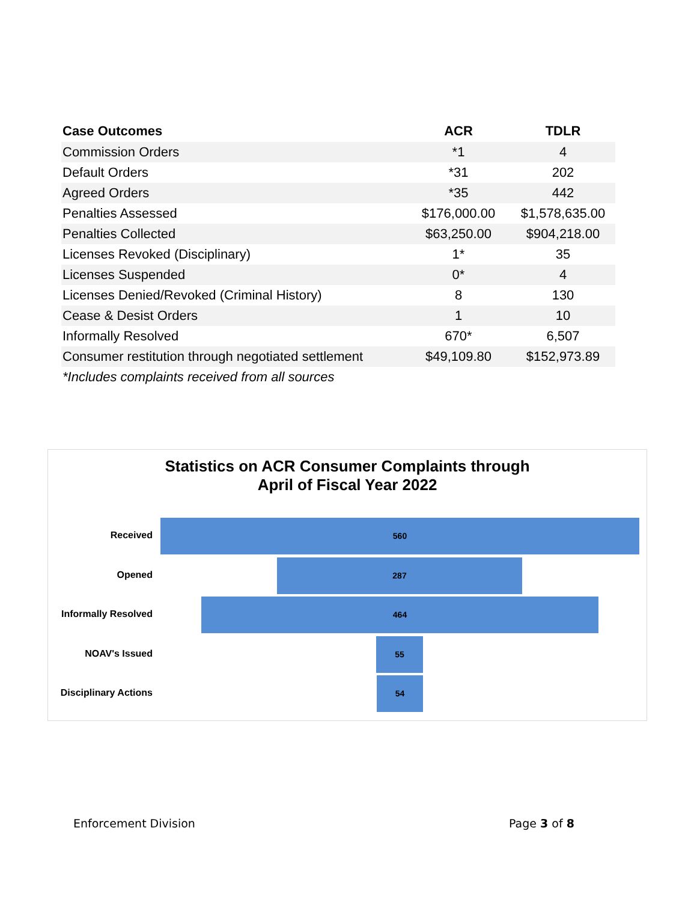| Case Outcomes | ACR | TDLR |
| --- | --- | --- |
| Commission Orders | *1 | 4 |
| Default Orders | *31 | 202 |
| Agreed Orders | *35 | 442 |
| Penalties Assessed | $176,000.00 | $1,578,635.00 |
| Penalties Collected | $63,250.00 | $904,218.00 |
| Licenses Revoked (Disciplinary) | 1* | 35 |
| Licenses Suspended | 0* | 4 |
| Licenses Denied/Revoked (Criminal History) | 8 | 130 |
| Cease & Desist Orders | 1 | 10 |
| Informally Resolved | 670* | 6,507 |
| Consumer restitution through negotiated settlement | $49,109.80 | $152,973.89 |
| *Includes complaints received from all sources | | |
Statistics on ACR Consumer Complaints through
April of Fiscal Year 2022
Received
560
Opened
287
Informally Resolved
464
NOAV's Issued
55
Disciplinary Actions
54
Enforcement Division Page 3 of 8